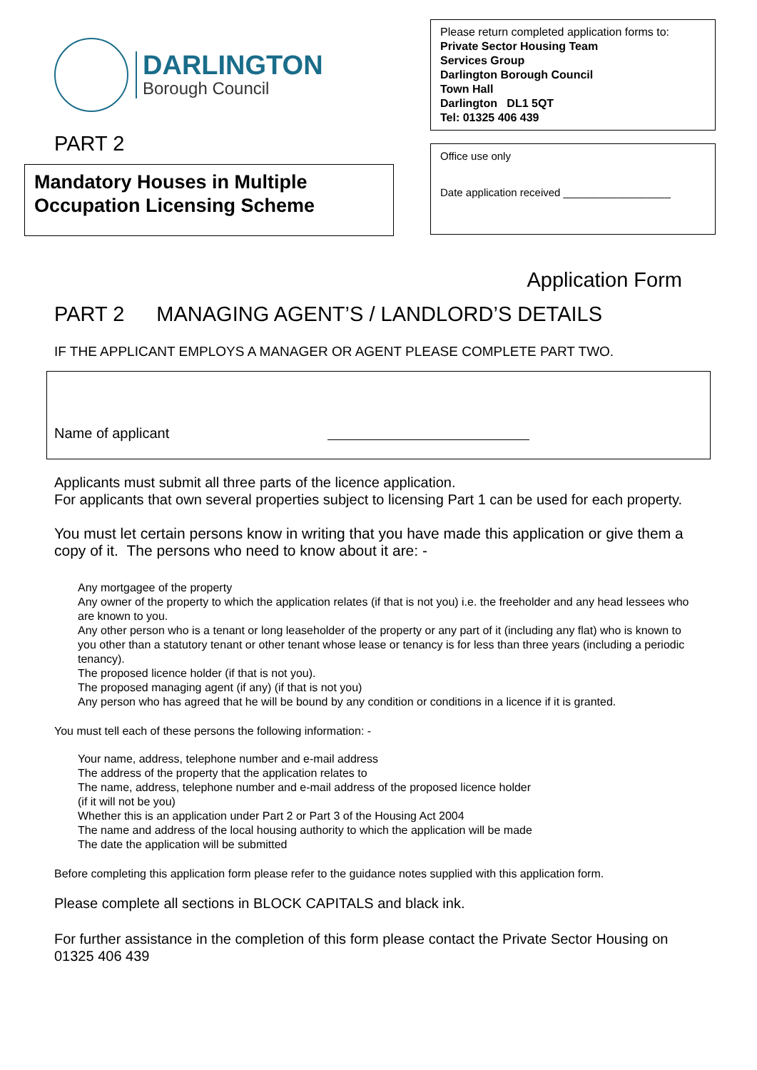DARLINGTON
Borough Council
PART 2
Mandatory Houses in Multiple Occupation Licensing Scheme
Please return completed application forms to:
Private Sector Housing Team
Services Group
Darlington Borough Council
Town Hall
Darlington DL1 5QT
Tel: 01325 406 439
Office use only
Date application received __________________
Application Form
PART 2 MANAGING AGENT’S / LANDLORD’S DETAILS
IF THE APPLICANT EMPLOYS A MANAGER OR AGENT PLEASE COMPLETE PART TWO.
Name of applicant
Applicants must submit all three parts of the licence application.
For applicants that own several properties subject to licensing Part 1 can be used for each property.
You must let certain persons know in writing that you have made this application or give them a copy of it. The persons who need to know about it are: -
Any mortgagee of the property
Any owner of the property to which the application relates (if that is not you) i.e. the freeholder and any head lessees who are known to you.
Any other person who is a tenant or long leaseholder of the property or any part of it (including any flat) who is known to you other than a statutory tenant or other tenant whose lease or tenancy is for less than three years (including a periodic tenancy).
The proposed licence holder (if that is not you).
The proposed managing agent (if any) (if that is not you)
Any person who has agreed that he will be bound by any condition or conditions in a licence if it is granted.
You must tell each of these persons the following information: -
Your name, address, telephone number and e-mail address
The address of the property that the application relates to
The name, address, telephone number and e-mail address of the proposed licence holder
(if it will not be you)
Whether this is an application under Part 2 or Part 3 of the Housing Act 2004
The name and address of the local housing authority to which the application will be made
The date the application will be submitted
Before completing this application form please refer to the guidance notes supplied with this application form.
Please complete all sections in BLOCK CAPITALS and black ink.
For further assistance in the completion of this form please contact the Private Sector Housing on 01325 406 439